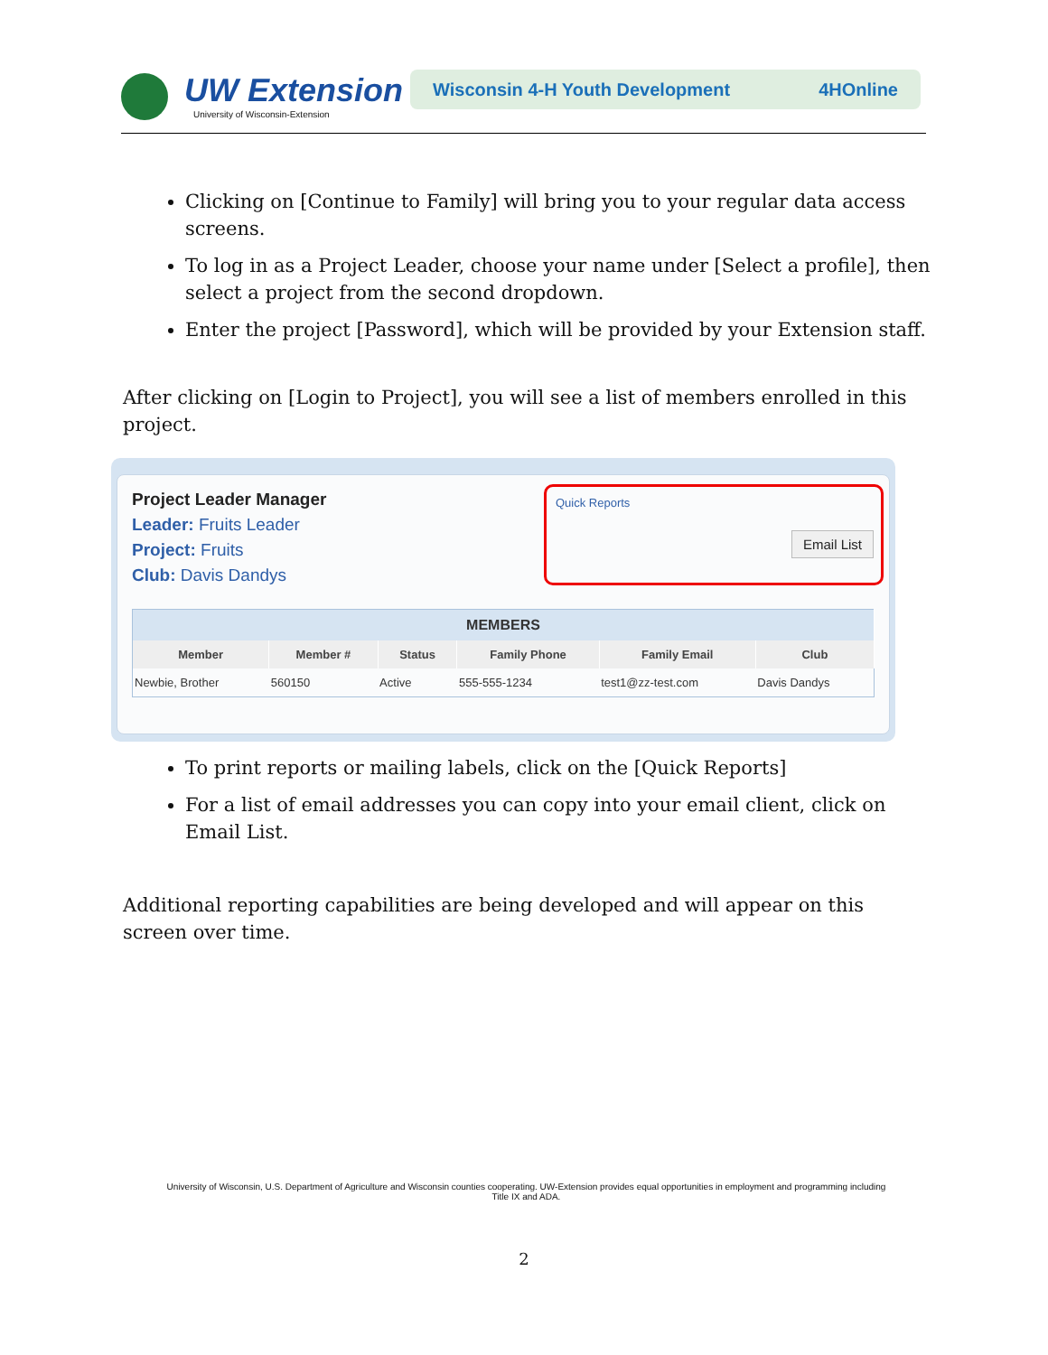UW Extension
University of Wisconsin-Extension
Wisconsin 4-H Youth Development 4HOnline
Clicking on [Continue to Family] will bring you to your regular data access screens.
To log in as a Project Leader, choose your name under [Select a profile], then select a project from the second dropdown.
Enter the project [Password], which will be provided by your Extension staff.
After clicking on [Login to Project], you will see a list of members enrolled in this project.
Project Leader Manager
Leader: Fruits Leader
Project: Fruits
Club: Davis Dandys
Quick Reports
Email List
| MEMBERS | | | | | |
| --- | --- | --- | --- | --- | --- |
| Member | Member # | Status | Family Phone | Family Email | Club |
| Newbie, Brother | 560150 | Active | 555-555-1234 | test1@zz-test.com | Davis Dandys |
To print reports or mailing labels, click on the [Quick Reports]
For a list of email addresses you can copy into your email client, click on Email List.
Additional reporting capabilities are being developed and will appear on this screen over time.
University of Wisconsin, U.S. Department of Agriculture and Wisconsin counties cooperating. UW-Extension provides equal opportunities in employment and programming including Title IX and ADA.
2